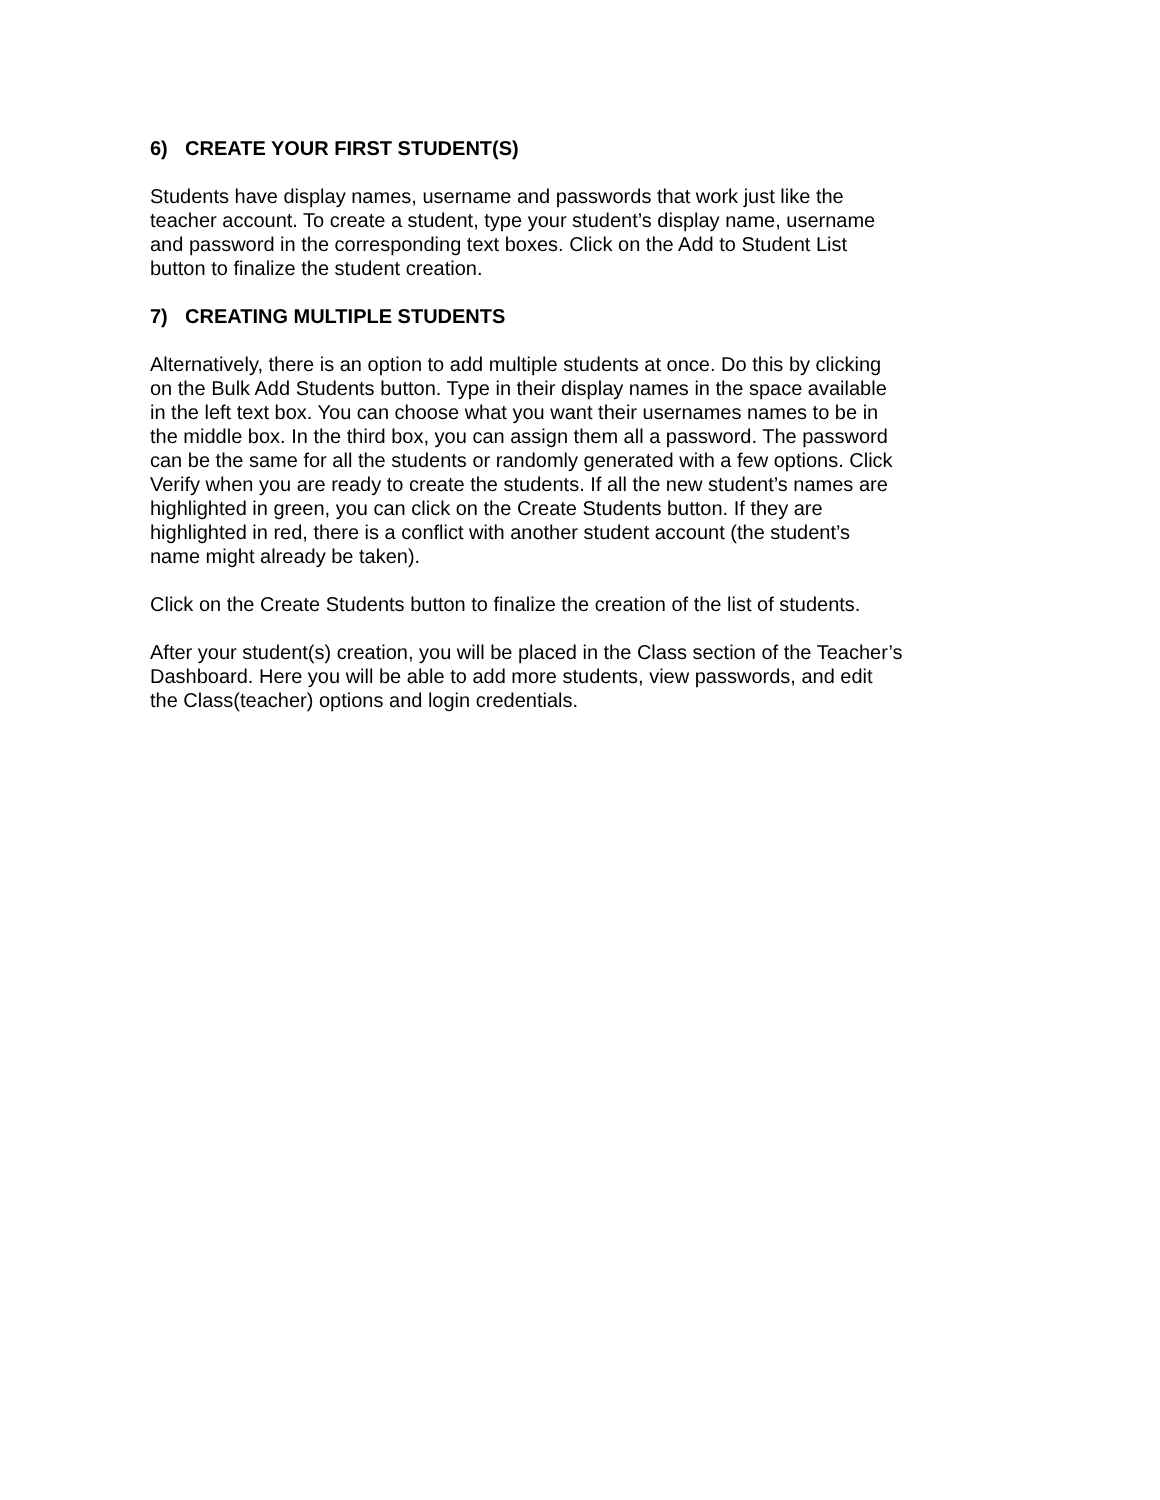6) CREATE YOUR FIRST STUDENT(S)
Students have display names, username and passwords that work just like the
teacher account. To create a student, type your student’s display name, username
and password in the corresponding text boxes. Click on the Add to Student List
button to finalize the student creation.
7) CREATING MULTIPLE STUDENTS
Alternatively, there is an option to add multiple students at once. Do this by clicking
on the Bulk Add Students button. Type in their display names in the space available
in the left text box. You can choose what you want their usernames names to be in
the middle box. In the third box, you can assign them all a password. The password
can be the same for all the students or randomly generated with a few options. Click
Verify when you are ready to create the students. If all the new student’s names are
highlighted in green, you can click on the Create Students button. If they are
highlighted in red, there is a conflict with another student account (the student’s
name might already be taken).
Click on the Create Students button to finalize the creation of the list of students.
After your student(s) creation, you will be placed in the Class section of the Teacher’s
Dashboard. Here you will be able to add more students, view passwords, and edit
the Class(teacher) options and login credentials.